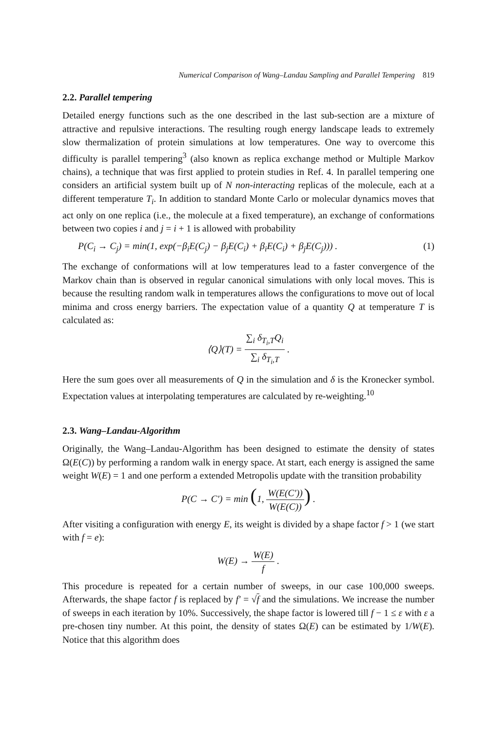Numerical Comparison of Wang–Landau Sampling and Parallel Tempering 819
2.2. Parallel tempering
Detailed energy functions such as the one described in the last sub-section are a mixture of attractive and repulsive interactions. The resulting rough energy landscape leads to extremely slow thermalization of protein simulations at low temperatures. One way to overcome this difficulty is parallel tempering<sup>3</sup> (also known as replica exchange method or Multiple Markov chains), a technique that was first applied to protein studies in Ref. 4. In parallel tempering one considers an artificial system built up of N non-interacting replicas of the molecule, each at a different temperature T<sub>i</sub>. In addition to standard Monte Carlo or molecular dynamics moves that act only on one replica (i.e., the molecule at a fixed temperature), an exchange of conformations between two copies i and j = i + 1 is allowed with probability
P(C<sub>i</sub> → C<sub>j</sub>) = min(1, exp(−β<sub>i</sub>E(C<sub>j</sub>) − β<sub>j</sub>E(C<sub>i</sub>) + β<sub>i</sub>E(C<sub>i</sub>) + β<sub>j</sub>E(C<sub>j</sub>))) . (1)
The exchange of conformations will at low temperatures lead to a faster convergence of the Markov chain than is observed in regular canonical simulations with only local moves. This is because the resulting random walk in temperatures allows the configurations to move out of local minima and cross energy barriers. The expectation value of a quantity Q at temperature T is calculated as:
⟨Q⟩(T) = ∑<sub>i</sub> δ<sub>T<sub>i</sub>,T</sub>Q<sub>i</sub> ∑<sub>i</sub> δ<sub>T<sub>i</sub>,T</sub> .
Here the sum goes over all measurements of Q in the simulation and δ is the Kronecker symbol. Expectation values at interpolating temperatures are calculated by re-weighting.<sup>10</sup>
2.3. Wang–Landau-Algorithm
Originally, the Wang–Landau-Algorithm has been designed to estimate the density of states Ω(E(C)) by performing a random walk in energy space. At start, each energy is assigned the same weight W(E) = 1 and one perform a extended Metropolis update with the transition probability
P(C → C′) = min (1, W(E(C′)) W(E(C))) .
After visiting a configuration with energy E, its weight is divided by a shape factor f > 1 (we start with f = e):
W(E) → W(E) f .
This procedure is repeated for a certain number of sweeps, in our case 100,000 sweeps. Afterwards, the shape factor f is replaced by f′ = √f and the simulations. We increase the number of sweeps in each iteration by 10%. Successively, the shape factor is lowered till f − 1 ≤ ε with ε a pre-chosen tiny number. At this point, the density of states Ω(E) can be estimated by 1/W(E). Notice that this algorithm does